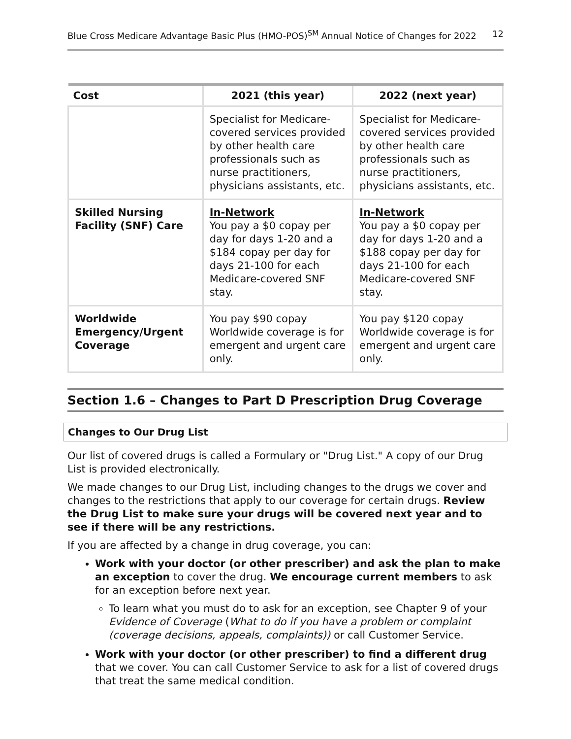Blue Cross Medicare Advantage Basic Plus (HMO-POS)<sup>SM</sup> Annual Notice of Changes for 2022 12
| Cost | 2021 (this year) | 2022 (next year) |
| --- | --- | --- |
| | Specialist for Medicare-covered services provided by other health care professionals such as nurse practitioners, physicians assistants, etc. | Specialist for Medicare-covered services provided by other health care professionals such as nurse practitioners, physicians assistants, etc. |
| Skilled Nursing Facility (SNF) Care | In-Network You pay a $0 copay per day for days 1-20 and a $184 copay per day for days 21-100 for each Medicare-covered SNF stay. | In-Network You pay a $0 copay per day for days 1-20 and a $188 copay per day for days 21-100 for each Medicare-covered SNF stay. |
| Worldwide Emergency/Urgent Coverage | You pay $90 copay Worldwide coverage is for emergent and urgent care only. | You pay $120 copay Worldwide coverage is for emergent and urgent care only. |
Section 1.6 – Changes to Part D Prescription Drug Coverage
Changes to Our Drug List
Our list of covered drugs is called a Formulary or "Drug List." A copy of our Drug List is provided electronically.
We made changes to our Drug List, including changes to the drugs we cover and changes to the restrictions that apply to our coverage for certain drugs. Review the Drug List to make sure your drugs will be covered next year and to see if there will be any restrictions.
If you are affected by a change in drug coverage, you can:
Work with your doctor (or other prescriber) and ask the plan to make an exception to cover the drug. We encourage current members to ask for an exception before next year.
To learn what you must do to ask for an exception, see Chapter 9 of your Evidence of Coverage (What to do if you have a problem or complaint (coverage decisions, appeals, complaints)) or call Customer Service.
Work with your doctor (or other prescriber) to find a different drug that we cover. You can call Customer Service to ask for a list of covered drugs that treat the same medical condition.